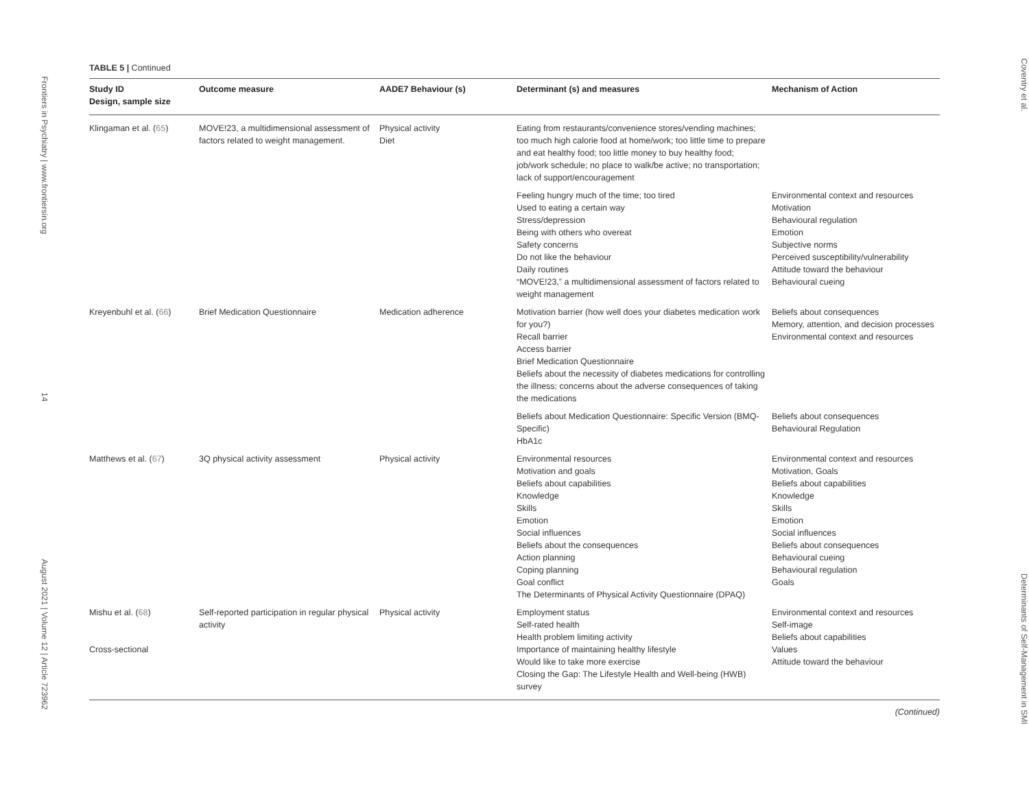Frontiers in Psychiatry | www.frontiersin.org 14 August 2021 | Volume 12 | Article 723962
TABLE 5 | Continued
| Study ID Design, sample size | Outcome measure | AADE7 Behaviour (s) | Determinant (s) and measures | Mechanism of Action |
| --- | --- | --- | --- | --- |
| Klingaman et al. ( 65 ) | MOVE!23, a multidimensional assessment of factors related to weight management. | Physical activity Diet | Eating from restaurants/convenience stores/vending machines; too much high calorie food at home/work; too little time to prepare and eat healthy food; too little money to buy healthy food; job/work schedule; no place to walk/be active; no transportation; lack of support/encouragement | |
| | | | Feeling hungry much of the time; too tired Used to eating a certain way Stress/depression Being with others who overeat Safety concerns Do not like the behaviour Daily routines “MOVE!23,” a multidimensional assessment of factors related to weight management | Environmental context and resources Motivation Behavioural regulation Emotion Subjective norms Perceived susceptibility/vulnerability Attitude toward the behaviour Behavioural cueing |
| Kreyenbuhl et al. ( 66 ) | Brief Medication Questionnaire | Medication adherence | Motivation barrier (how well does your diabetes medication work for you?) Recall barrier Access barrier Brief Medication Questionnaire Beliefs about the necessity of diabetes medications for controlling the illness; concerns about the adverse consequences of taking the medications | Beliefs about consequences Memory, attention, and decision processes Environmental context and resources |
| | | | Beliefs about Medication Questionnaire: Specific Version (BMQ-Specific) HbA1c | Beliefs about consequences Behavioural Regulation |
| Matthews et al. ( 67 ) | 3Q physical activity assessment | Physical activity | Environmental resources Motivation and goals Beliefs about capabilities Knowledge Skills Emotion Social influences Beliefs about the consequences Action planning Coping planning Goal conflict The Determinants of Physical Activity Questionnaire (DPAQ) | Environmental context and resources Motivation, Goals Beliefs about capabilities Knowledge Skills Emotion Social influences Beliefs about consequences Behavioural cueing Behavioural regulation Goals |
| Mishu et al. ( 68 ) Cross-sectional | Self-reported participation in regular physical activity | Physical activity | Employment status Self-rated health Health problem limiting activity Importance of maintaining healthy lifestyle Would like to take more exercise Closing the Gap: The Lifestyle Health and Well-being (HWB) survey | Environmental context and resources Self-image Beliefs about capabilities Values Attitude toward the behaviour |
(Continued)
Coventry et al. Determinants of Self-Management in SMI